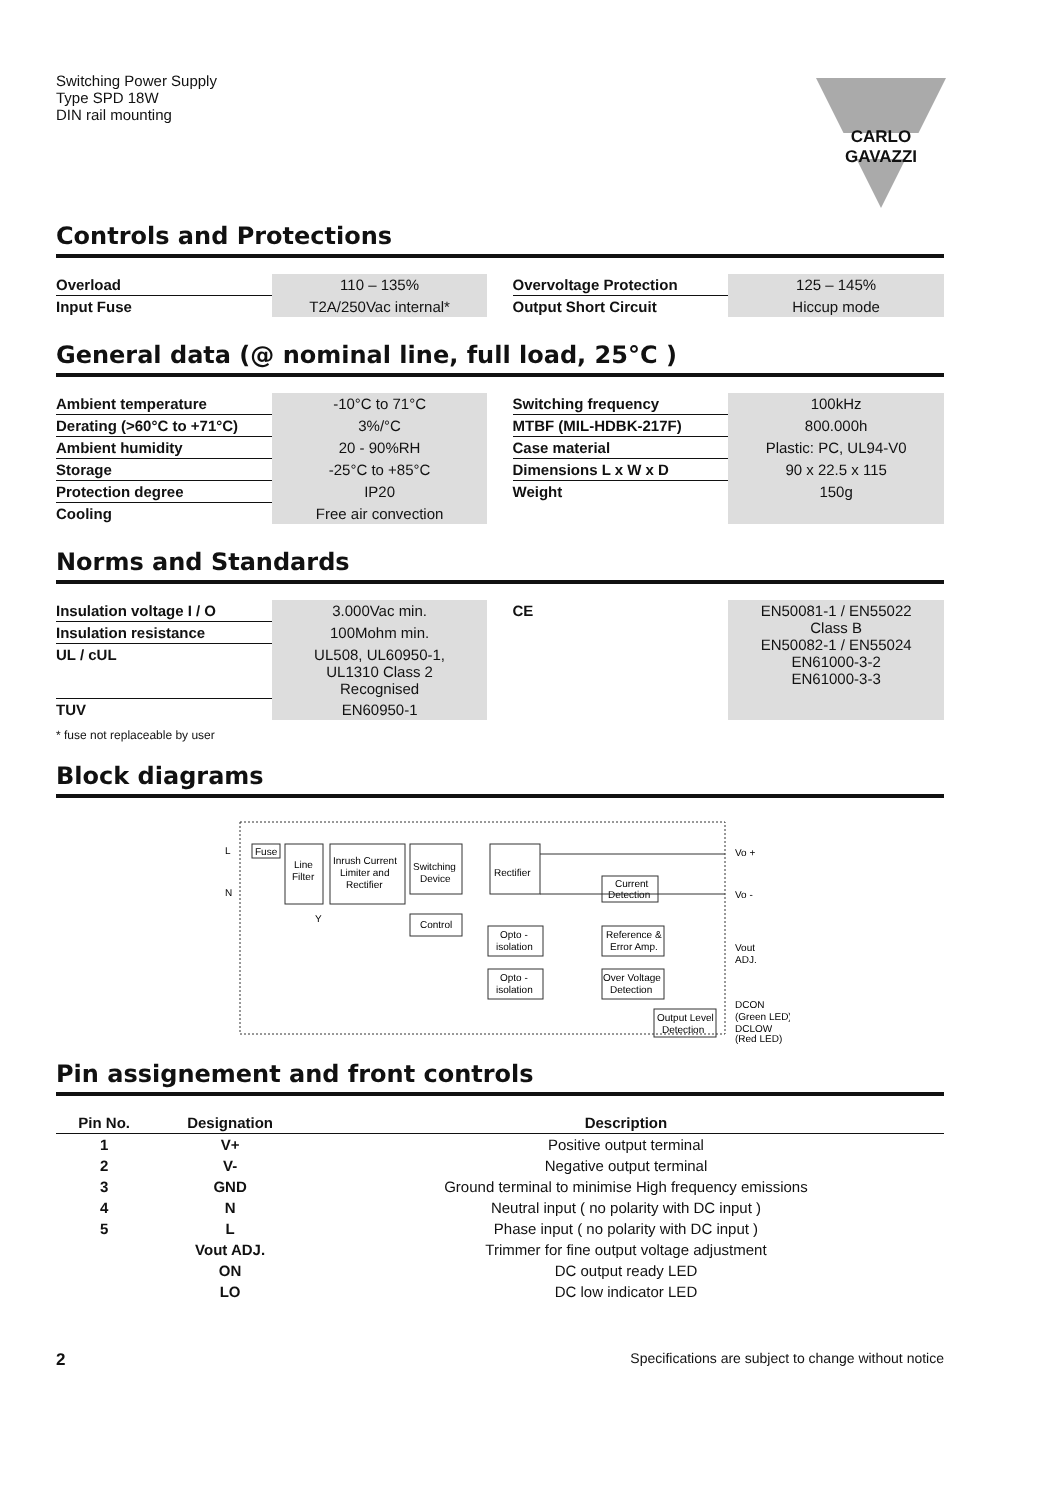Switching Power Supply
Type SPD 18W
DIN rail mounting
CARLO GAVAZZI
Controls and Protections
| Overload | 110 – 135% | | Overvoltage Protection | 125 – 145% |
| Input Fuse | T2A/250Vac internal* | | Output Short Circuit | Hiccup mode |
General data (@ nominal line, full load, 25°C )
| Ambient temperature | -10°C to 71°C | | Switching frequency | 100kHz |
| Derating (>60°C to +71°C) | 3%/°C | | MTBF (MIL-HDBK-217F) | 800.000h |
| Ambient humidity | 20 - 90%RH | | Case material | Plastic: PC, UL94-V0 |
| Storage | -25°C to +85°C | | Dimensions L x W x D | 90 x 22.5 x 115 |
| Protection degree | IP20 | | Weight | 150g |
| Cooling | Free air convection | | | |
Norms and Standards
| Insulation voltage I / O | 3.000Vac min. | | CE | EN50081-1 / EN55022 Class B EN50082-1 / EN55024 EN61000-3-2 EN61000-3-3 |
| Insulation resistance | 100Mohm min. | | | |
| UL / cUL | UL508, UL60950-1, UL1310 Class 2 Recognised | | | |
| TUV | EN60950-1 | | | |
* fuse not replaceable by user
Block diagrams
L
N
Fuse
Line
Filter
Inrush Current
Limiter and
Rectifier
Switching
Device
Rectifier
Current
Detection
Control
Opto -
isolation
Opto -
isolation
Reference &
Error Amp.
Over Voltage
Detection
Output Level
Detection
Vo +
Vo -
Vout
ADJ.
DCON
(Green LED)
DCLOW
(Red LED)
Y
Pin assignement and front controls
| Pin No. | Designation | Description |
| --- | --- | --- |
| 1 | V+ | Positive output terminal |
| 2 | V- | Negative output terminal |
| 3 | GND | Ground terminal to minimise High frequency emissions |
| 4 | N | Neutral input ( no polarity with DC input ) |
| 5 | L | Phase input ( no polarity with DC input ) |
| | Vout ADJ. | Trimmer for fine output voltage adjustment |
| | ON | DC output ready LED |
| | LO | DC low indicator LED |
2 Specifications are subject to change without notice